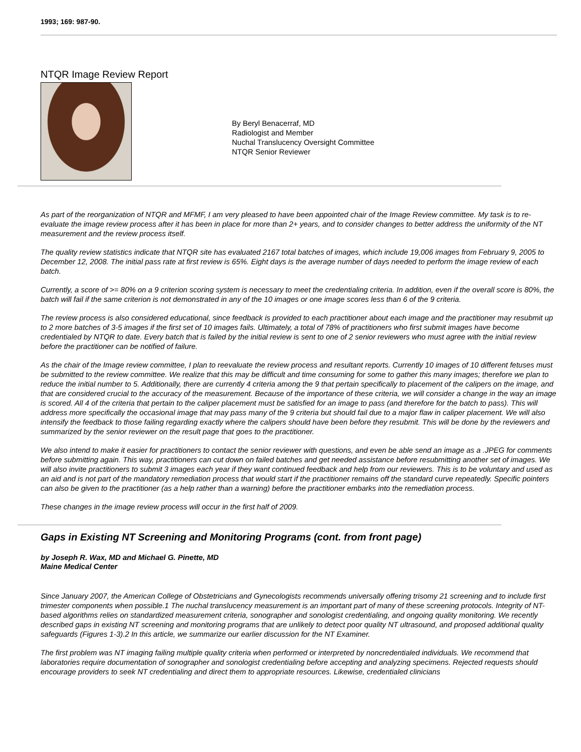1993; 169: 987-90.
NTQR Image Review Report
By Beryl Benacerraf, MD
Radiologist and Member
Nuchal Translucency Oversight Committee
NTQR Senior Reviewer
As part of the reorganization of NTQR and MFMF, I am very pleased to have been appointed chair of the Image Review committee. My task is to re-evaluate the image review process after it has been in place for more than 2+ years, and to consider changes to better address the uniformity of the NT measurement and the review process itself.
The quality review statistics indicate that NTQR site has evaluated 2167 total batches of images, which include 19,006 images from February 9, 2005 to December 12, 2008. The initial pass rate at first review is 65%. Eight days is the average number of days needed to perform the image review of each batch.
Currently, a score of >= 80% on a 9 criterion scoring system is necessary to meet the credentialing criteria. In addition, even if the overall score is 80%, the batch will fail if the same criterion is not demonstrated in any of the 10 images or one image scores less than 6 of the 9 criteria.
The review process is also considered educational, since feedback is provided to each practitioner about each image and the practitioner may resubmit up to 2 more batches of 3-5 images if the first set of 10 images fails. Ultimately, a total of 78% of practitioners who first submit images have become credentialed by NTQR to date. Every batch that is failed by the initial review is sent to one of 2 senior reviewers who must agree with the initial review before the practitioner can be notified of failure.
As the chair of the Image review committee, I plan to reevaluate the review process and resultant reports. Currently 10 images of 10 different fetuses must be submitted to the review committee. We realize that this may be difficult and time consuming for some to gather this many images; therefore we plan to reduce the initial number to 5. Additionally, there are currently 4 criteria among the 9 that pertain specifically to placement of the calipers on the image, and that are considered crucial to the accuracy of the measurement. Because of the importance of these criteria, we will consider a change in the way an image is scored. All 4 of the criteria that pertain to the caliper placement must be satisfied for an image to pass (and therefore for the batch to pass). This will address more specifically the occasional image that may pass many of the 9 criteria but should fail due to a major flaw in caliper placement. We will also intensify the feedback to those failing regarding exactly where the calipers should have been before they resubmit. This will be done by the reviewers and summarized by the senior reviewer on the result page that goes to the practitioner.
We also intend to make it easier for practitioners to contact the senior reviewer with questions, and even be able send an image as a .JPEG for comments before submitting again. This way, practitioners can cut down on failed batches and get needed assistance before resubmitting another set of images. We will also invite practitioners to submit 3 images each year if they want continued feedback and help from our reviewers. This is to be voluntary and used as an aid and is not part of the mandatory remediation process that would start if the practitioner remains off the standard curve repeatedly. Specific pointers can also be given to the practitioner (as a help rather than a warning) before the practitioner embarks into the remediation process.
These changes in the image review process will occur in the first half of 2009.
Gaps in Existing NT Screening and Monitoring Programs (cont. from front page)
by Joseph R. Wax, MD and Michael G. Pinette, MD
Maine Medical Center
Since January 2007, the American College of Obstetricians and Gynecologists recommends universally offering trisomy 21 screening and to include first trimester components when possible.1 The nuchal translucency measurement is an important part of many of these screening protocols. Integrity of NT-based algorithms relies on standardized measurement criteria, sonographer and sonologist credentialing, and ongoing quality monitoring. We recently described gaps in existing NT screening and monitoring programs that are unlikely to detect poor quality NT ultrasound, and proposed additional quality safeguards (Figures 1-3).2 In this article, we summarize our earlier discussion for the NT Examiner.
The first problem was NT imaging failing multiple quality criteria when performed or interpreted by noncredentialed individuals. We recommend that laboratories require documentation of sonographer and sonologist credentialing before accepting and analyzing specimens. Rejected requests should encourage providers to seek NT credentialing and direct them to appropriate resources. Likewise, credentialed clinicians